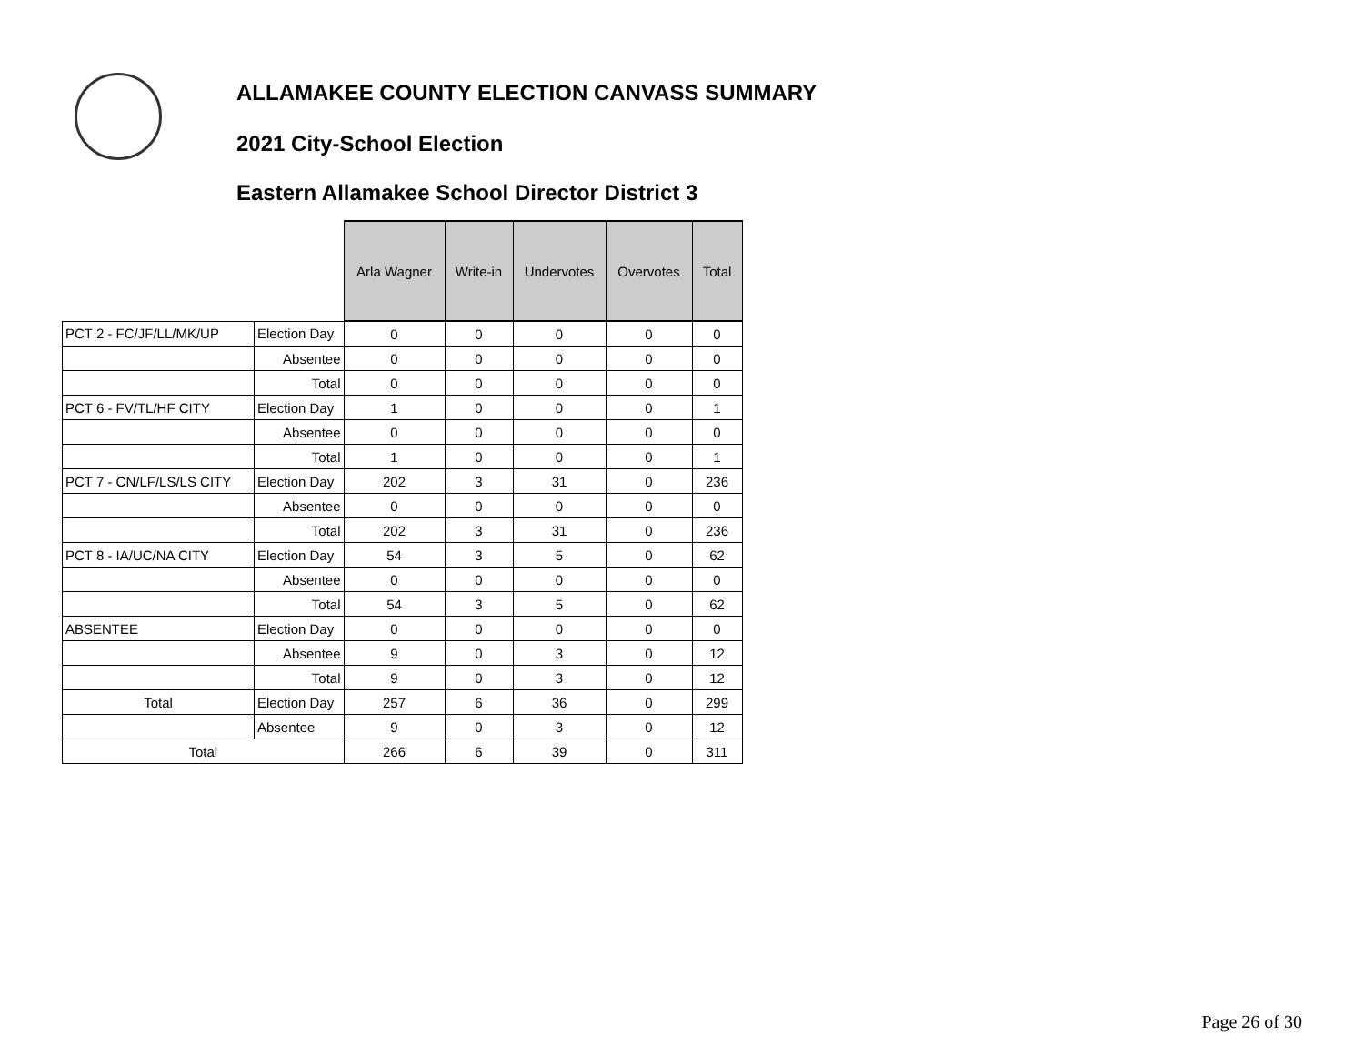ALLAMAKEE COUNTY ELECTION CANVASS SUMMARY
2021 City-School Election
Eastern Allamakee School Director District 3
| | | Arla Wagner | Write-in | Undervotes | Overvotes | Total |
| PCT 2 - FC/JF/LL/MK/UP | Election Day | 0 | 0 | 0 | 0 | 0 |
| | Absentee | 0 | 0 | 0 | 0 | 0 |
| | Total | 0 | 0 | 0 | 0 | 0 |
| PCT 6 - FV/TL/HF CITY | Election Day | 1 | 0 | 0 | 0 | 1 |
| | Absentee | 0 | 0 | 0 | 0 | 0 |
| | Total | 1 | 0 | 0 | 0 | 1 |
| PCT 7 - CN/LF/LS/LS CITY | Election Day | 202 | 3 | 31 | 0 | 236 |
| | Absentee | 0 | 0 | 0 | 0 | 0 |
| | Total | 202 | 3 | 31 | 0 | 236 |
| PCT 8 - IA/UC/NA CITY | Election Day | 54 | 3 | 5 | 0 | 62 |
| | Absentee | 0 | 0 | 0 | 0 | 0 |
| | Total | 54 | 3 | 5 | 0 | 62 |
| ABSENTEE | Election Day | 0 | 0 | 0 | 0 | 0 |
| | Absentee | 9 | 0 | 3 | 0 | 12 |
| | Total | 9 | 0 | 3 | 0 | 12 |
| Total | Election Day | 257 | 6 | 36 | 0 | 299 |
| | Absentee | 9 | 0 | 3 | 0 | 12 |
| Total | | 266 | 6 | 39 | 0 | 311 |
Page 26 of 30